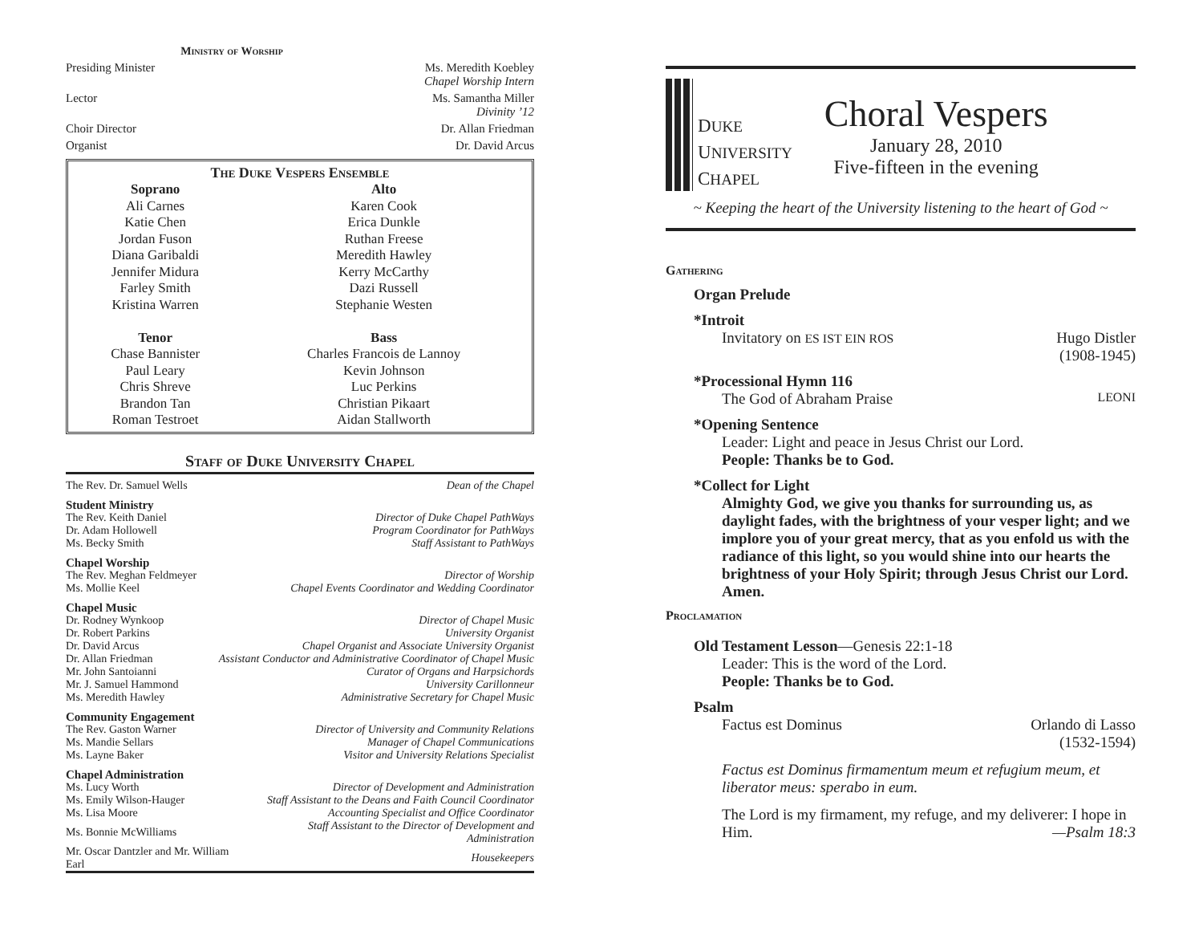Ministry of Worship
Presiding Minister Ms. Meredith Koebley
Chapel Worship Intern
Lector Ms. Samantha Miller
Divinity ’12
Choir Director Dr. Allan Friedman
Organist Dr. David Arcus
The Duke Vespers Ensemble
| Soprano | Alto |
| --- | --- |
| Ali Carnes | Karen Cook |
| Katie Chen | Erica Dunkle |
| Jordan Fuson | Ruthan Freese |
| Diana Garibaldi | Meredith Hawley |
| Jennifer Midura | Kerry McCarthy |
| Farley Smith | Dazi Russell |
| Kristina Warren | Stephanie Westen |
| Tenor | Bass |
| Chase Bannister | Charles Francois de Lannoy |
| Paul Leary | Kevin Johnson |
| Chris Shreve | Luc Perkins |
| Brandon Tan | Christian Pikaart |
| Roman Testroet | Aidan Stallworth |
Staff of Duke University Chapel
| The Rev. Dr. Samuel Wells | Dean of the Chapel |
Student Ministry
| The Rev. Keith Daniel | Director of Duke Chapel PathWays |
| Dr. Adam Hollowell | Program Coordinator for PathWays |
| Ms. Becky Smith | Staff Assistant to PathWays |
Chapel Worship
| The Rev. Meghan Feldmeyer | Director of Worship |
| Ms. Mollie Keel | Chapel Events Coordinator and Wedding Coordinator |
Chapel Music
| Dr. Rodney Wynkoop | Director of Chapel Music |
| Dr. Robert Parkins | University Organist |
| Dr. David Arcus | Chapel Organist and Associate University Organist |
| Dr. Allan Friedman | Assistant Conductor and Administrative Coordinator of Chapel Music |
| Mr. John Santoianni | Curator of Organs and Harpsichords |
| Mr. J. Samuel Hammond | University Carillonneur |
| Ms. Meredith Hawley | Administrative Secretary for Chapel Music |
Community Engagement
| The Rev. Gaston Warner | Director of University and Community Relations |
| Ms. Mandie Sellars | Manager of Chapel Communications |
| Ms. Layne Baker | Visitor and University Relations Specialist |
Chapel Administration
| Ms. Lucy Worth | Director of Development and Administration |
| Ms. Emily Wilson-Hauger | Staff Assistant to the Deans and Faith Council Coordinator |
| Ms. Lisa Moore | Accounting Specialist and Office Coordinator |
| Ms. Bonnie McWilliams | Staff Assistant to the Director of Development and Administration |
| Mr. Oscar Dantzler and Mr. William Earl | Housekeepers |
DUKE
UNIVERSITY
CHAPEL
Choral Vespers
January 28, 2010
Five-fifteen in the evening
~ Keeping the heart of the University listening to the heart of God ~
Gathering
Organ Prelude
*Introit
Invitatory on ES IST EIN ROS Hugo Distler
(1908-1945)
*Processional Hymn 116
The God of Abraham Praise LEONI
*Opening Sentence
Leader: Light and peace in Jesus Christ our Lord.
People: Thanks be to God.
*Collect for Light
Almighty God, we give you thanks for surrounding us, as daylight fades, with the brightness of your vesper light; and we implore you of your great mercy, that as you enfold us with the radiance of this light, so you would shine into our hearts the brightness of your Holy Spirit; through Jesus Christ our Lord. Amen.
Proclamation
Old Testament Lesson—Genesis 22:1-18
Leader: This is the word of the Lord.
People: Thanks be to God.
Psalm
Factus est Dominus Orlando di Lasso
(1532-1594)
Factus est Dominus firmamentum meum et refugium meum, et liberator meus: sperabo in eum.
The Lord is my firmament, my refuge, and my deliverer: I hope in Him. —Psalm 18:3